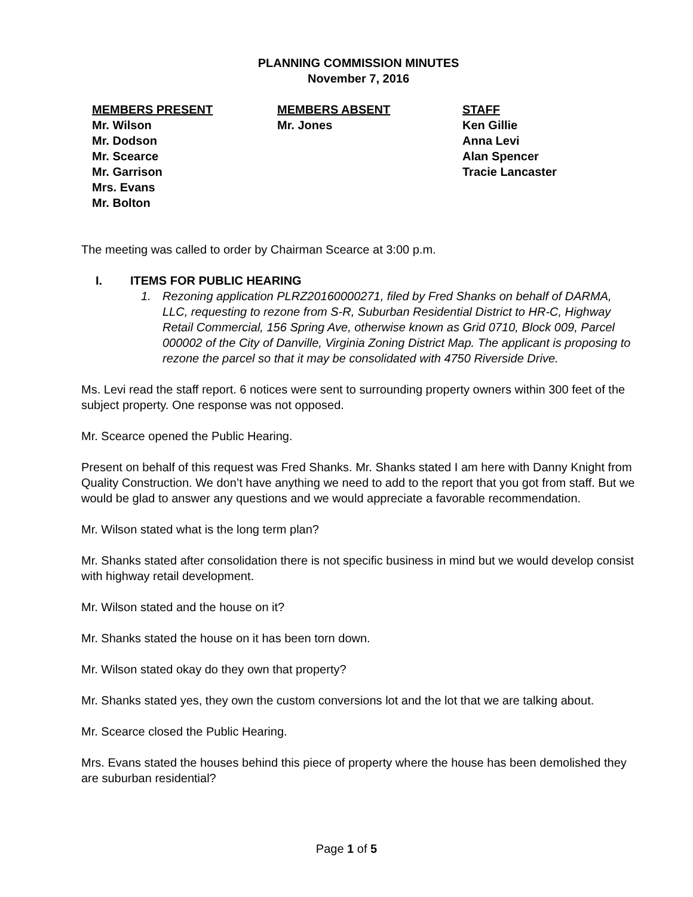PLANNING COMMISSION MINUTES
November 7, 2016
MEMBERS PRESENT
Mr. Wilson
Mr. Dodson
Mr. Scearce
Mr. Garrison
Mrs. Evans
Mr. Bolton
MEMBERS ABSENT
Mr. Jones
STAFF
Ken Gillie
Anna Levi
Alan Spencer
Tracie Lancaster
The meeting was called to order by Chairman Scearce at 3:00 p.m.
I. ITEMS FOR PUBLIC HEARING
1. Rezoning application PLRZ20160000271, filed by Fred Shanks on behalf of DARMA, LLC, requesting to rezone from S-R, Suburban Residential District to HR-C, Highway Retail Commercial, 156 Spring Ave, otherwise known as Grid 0710, Block 009, Parcel 000002 of the City of Danville, Virginia Zoning District Map. The applicant is proposing to rezone the parcel so that it may be consolidated with 4750 Riverside Drive.
Ms. Levi read the staff report. 6 notices were sent to surrounding property owners within 300 feet of the subject property. One response was not opposed.
Mr. Scearce opened the Public Hearing.
Present on behalf of this request was Fred Shanks. Mr. Shanks stated I am here with Danny Knight from Quality Construction. We don’t have anything we need to add to the report that you got from staff. But we would be glad to answer any questions and we would appreciate a favorable recommendation.
Mr. Wilson stated what is the long term plan?
Mr. Shanks stated after consolidation there is not specific business in mind but we would develop consist with highway retail development.
Mr. Wilson stated and the house on it?
Mr. Shanks stated the house on it has been torn down.
Mr. Wilson stated okay do they own that property?
Mr. Shanks stated yes, they own the custom conversions lot and the lot that we are talking about.
Mr. Scearce closed the Public Hearing.
Mrs. Evans stated the houses behind this piece of property where the house has been demolished they are suburban residential?
Page 1 of 5